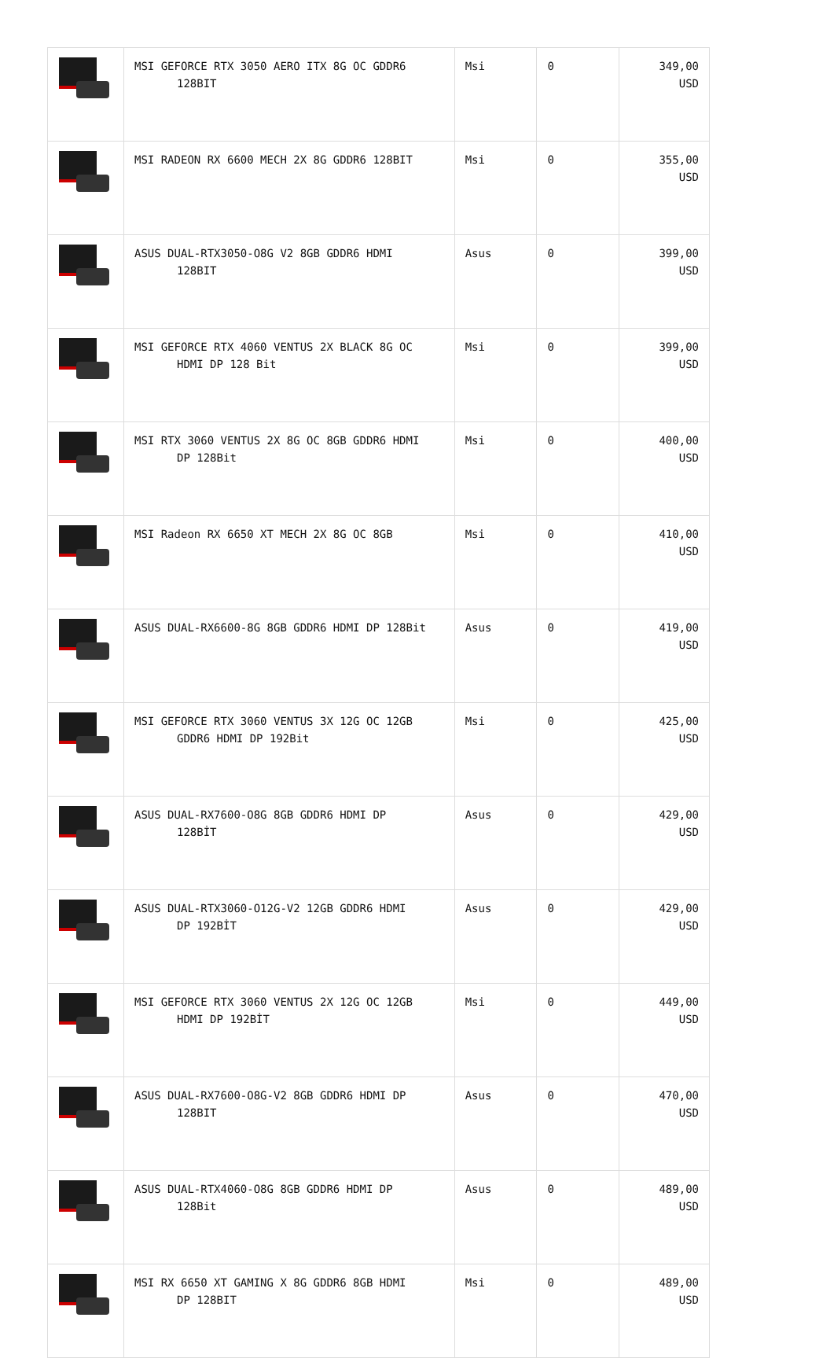| | MSI GEFORCE RTX 3050 AERO ITX 8G OC GDDR6 128BIT | Msi | 0 | 349,00 USD |
| | MSI RADEON RX 6600 MECH 2X 8G GDDR6 128BIT | Msi | 0 | 355,00 USD |
| | ASUS DUAL-RTX3050-O8G V2 8GB GDDR6 HDMI 128BIT | Asus | 0 | 399,00 USD |
| | MSI GEFORCE RTX 4060 VENTUS 2X BLACK 8G OC HDMI DP 128 Bit | Msi | 0 | 399,00 USD |
| | MSI RTX 3060 VENTUS 2X 8G OC 8GB GDDR6 HDMI DP 128Bit | Msi | 0 | 400,00 USD |
| | MSI Radeon RX 6650 XT MECH 2X 8G OC 8GB | Msi | 0 | 410,00 USD |
| | ASUS DUAL-RX6600-8G 8GB GDDR6 HDMI DP 128Bit | Asus | 0 | 419,00 USD |
| | MSI GEFORCE RTX 3060 VENTUS 3X 12G OC 12GB GDDR6 HDMI DP 192Bit | Msi | 0 | 425,00 USD |
| | ASUS DUAL-RX7600-O8G 8GB GDDR6 HDMI DP 128BİT | Asus | 0 | 429,00 USD |
| | ASUS DUAL-RTX3060-O12G-V2 12GB GDDR6 HDMI DP 192BİT | Asus | 0 | 429,00 USD |
| | MSI GEFORCE RTX 3060 VENTUS 2X 12G OC 12GB HDMI DP 192BİT | Msi | 0 | 449,00 USD |
| | ASUS DUAL-RX7600-O8G-V2 8GB GDDR6 HDMI DP 128BIT | Asus | 0 | 470,00 USD |
| | ASUS DUAL-RTX4060-O8G 8GB GDDR6 HDMI DP 128Bit | Asus | 0 | 489,00 USD |
| | MSI RX 6650 XT GAMING X 8G GDDR6 8GB HDMI DP 128BIT | Msi | 0 | 489,00 USD |